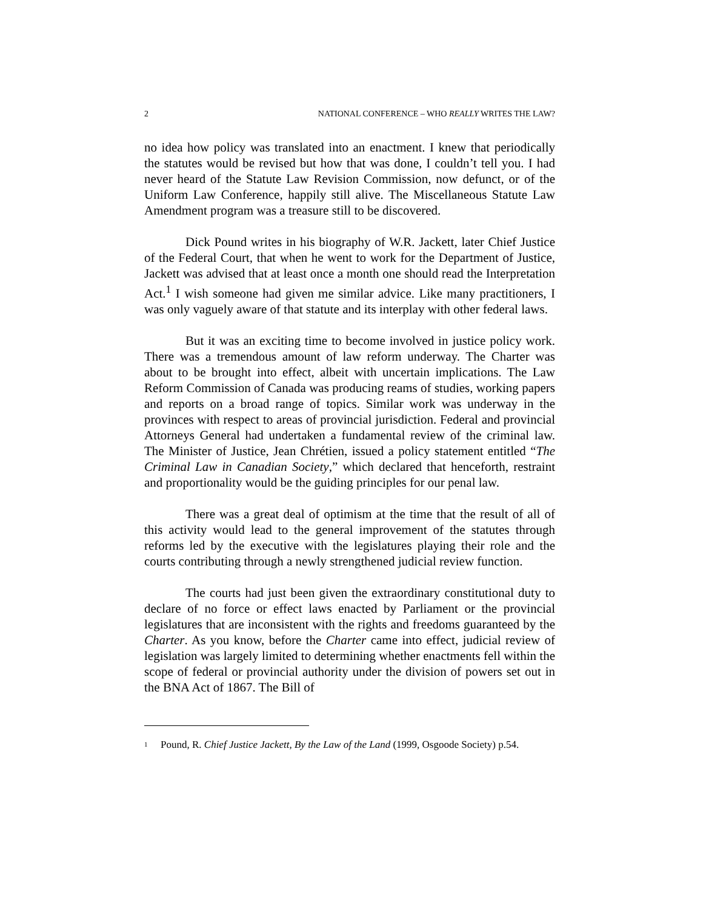2 NATIONAL CONFERENCE – WHO REALLY WRITES THE LAW?
no idea how policy was translated into an enactment. I knew that periodically the statutes would be revised but how that was done, I couldn’t tell you. I had never heard of the Statute Law Revision Commission, now defunct, or of the Uniform Law Conference, happily still alive. The Miscellaneous Statute Law Amendment program was a treasure still to be discovered.
Dick Pound writes in his biography of W.R. Jackett, later Chief Justice of the Federal Court, that when he went to work for the Department of Justice, Jackett was advised that at least once a month one should read the Interpretation Act.<sup>1</sup> I wish someone had given me similar advice. Like many practitioners, I was only vaguely aware of that statute and its interplay with other federal laws.
But it was an exciting time to become involved in justice policy work. There was a tremendous amount of law reform underway. The Charter was about to be brought into effect, albeit with uncertain implications. The Law Reform Commission of Canada was producing reams of studies, working papers and reports on a broad range of topics. Similar work was underway in the provinces with respect to areas of provincial jurisdiction. Federal and provincial Attorneys General had undertaken a fundamental review of the criminal law. The Minister of Justice, Jean Chrétien, issued a policy statement entitled “The Criminal Law in Canadian Society,” which declared that henceforth, restraint and proportionality would be the guiding principles for our penal law.
There was a great deal of optimism at the time that the result of all of this activity would lead to the general improvement of the statutes through reforms led by the executive with the legislatures playing their role and the courts contributing through a newly strengthened judicial review function.
The courts had just been given the extraordinary constitutional duty to declare of no force or effect laws enacted by Parliament or the provincial legislatures that are inconsistent with the rights and freedoms guaranteed by the Charter. As you know, before the Charter came into effect, judicial review of legislation was largely limited to determining whether enactments fell within the scope of federal or provincial authority under the division of powers set out in the BNA Act of 1867. The Bill of
1
Pound, R. Chief Justice Jackett, By the Law of the Land (1999, Osgoode Society) p.54.